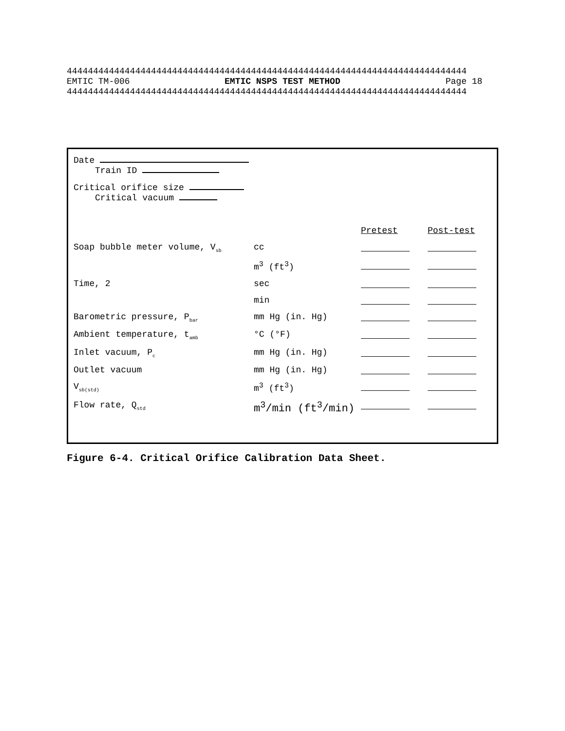4444444444444444444444444444444444444444444444444444444444444444444444444444 EMTIC TM-006 EMTIC NSPS TEST METHOD Page 18 4444444444444444444444444444444444444444444444444444444444444444444444444444
Date
Train ID
Critical orifice size
Critical vacuum
| | | Pretest | Post-test |
| Soap bubble meter volume, V<sub>sb</sub> | cc | | |
| | m<sup>3</sup> (ft<sup>3</sup>) | | |
| Time, 2 | sec | | |
| | min | | |
| Barometric pressure, P<sub>bar</sub> | mm Hg (in. Hg) | | |
| Ambient temperature, t<sub>amb</sub> | °C (°F) | | |
| Inlet vacuum, P<sub>c</sub> | mm Hg (in. Hg) | | |
| Outlet vacuum | mm Hg (in. Hg) | | |
| V<sub>sb(std)</sub> | m<sup>3</sup> (ft<sup>3</sup>) | | |
| Flow rate, Q<sub>std</sub> | m<sup>3</sup>/min (ft<sup>3</sup>/min) | | |
Figure 6-4. Critical Orifice Calibration Data Sheet.